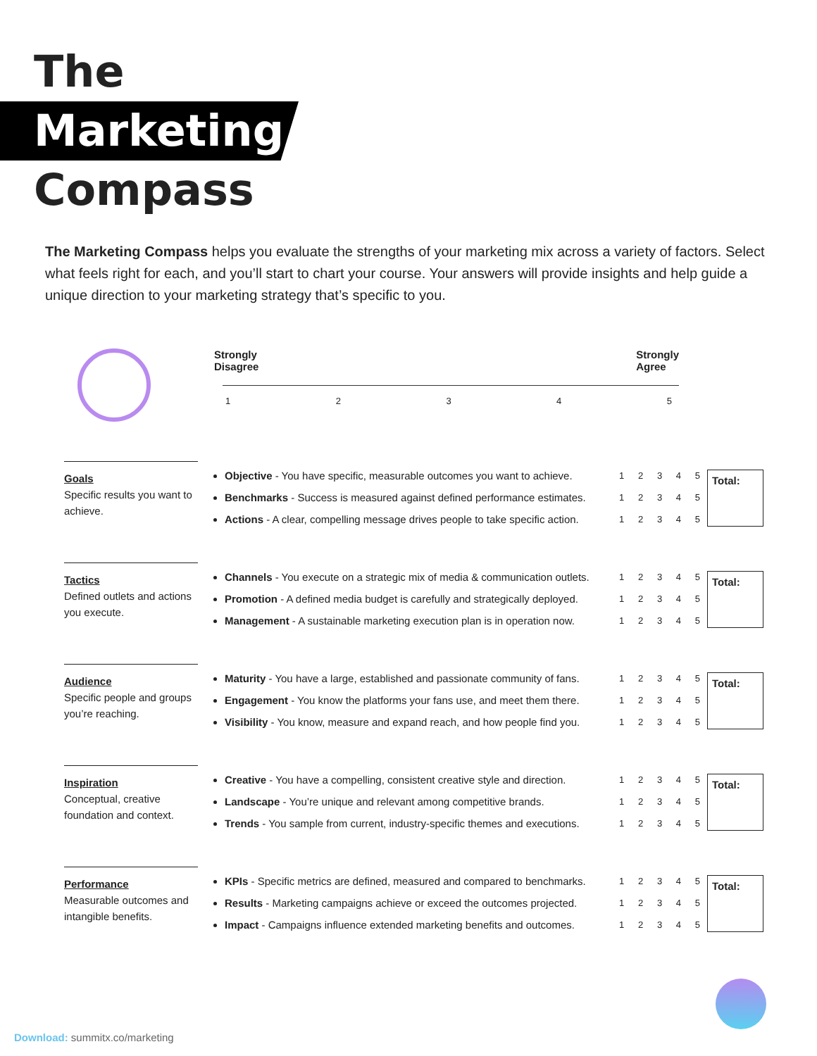The
Marketing
Compass
The Marketing Compass helps you evaluate the strengths of your marketing mix across a variety of factors. Select what feels right for each, and you’ll start to chart your course. Your answers will provide insights and help guide a unique direction to your marketing strategy that’s specific to you.
Strongly
Disagree Strongly
Agree
1 2 3 4 5
Goals
Specific results you want to achieve.
Objective - You have specific, measurable outcomes you want to achieve.
Benchmarks - Success is measured against defined performance estimates.
Actions - A clear, compelling message drives people to take specific action.
1 2 3 4 5
1 2 3 4 5
1 2 3 4 5
Total:
Tactics
Defined outlets and actions you execute.
Channels - You execute on a strategic mix of media & communication outlets.
Promotion - A defined media budget is carefully and strategically deployed.
Management - A sustainable marketing execution plan is in operation now.
1 2 3 4 5
1 2 3 4 5
1 2 3 4 5
Total:
Audience
Specific people and groups you’re reaching.
Maturity - You have a large, established and passionate community of fans.
Engagement - You know the platforms your fans use, and meet them there.
Visibility - You know, measure and expand reach, and how people find you.
1 2 3 4 5
1 2 3 4 5
1 2 3 4 5
Total:
Inspiration
Conceptual, creative foundation and context.
Creative - You have a compelling, consistent creative style and direction.
Landscape - You’re unique and relevant among competitive brands.
Trends - You sample from current, industry-specific themes and executions.
1 2 3 4 5
1 2 3 4 5
1 2 3 4 5
Total:
Performance
Measurable outcomes and intangible benefits.
KPIs - Specific metrics are defined, measured and compared to benchmarks.
Results - Marketing campaigns achieve or exceed the outcomes projected.
Impact - Campaigns influence extended marketing benefits and outcomes.
1 2 3 4 5
1 2 3 4 5
1 2 3 4 5
Total:
Download: summitx.co/marketing